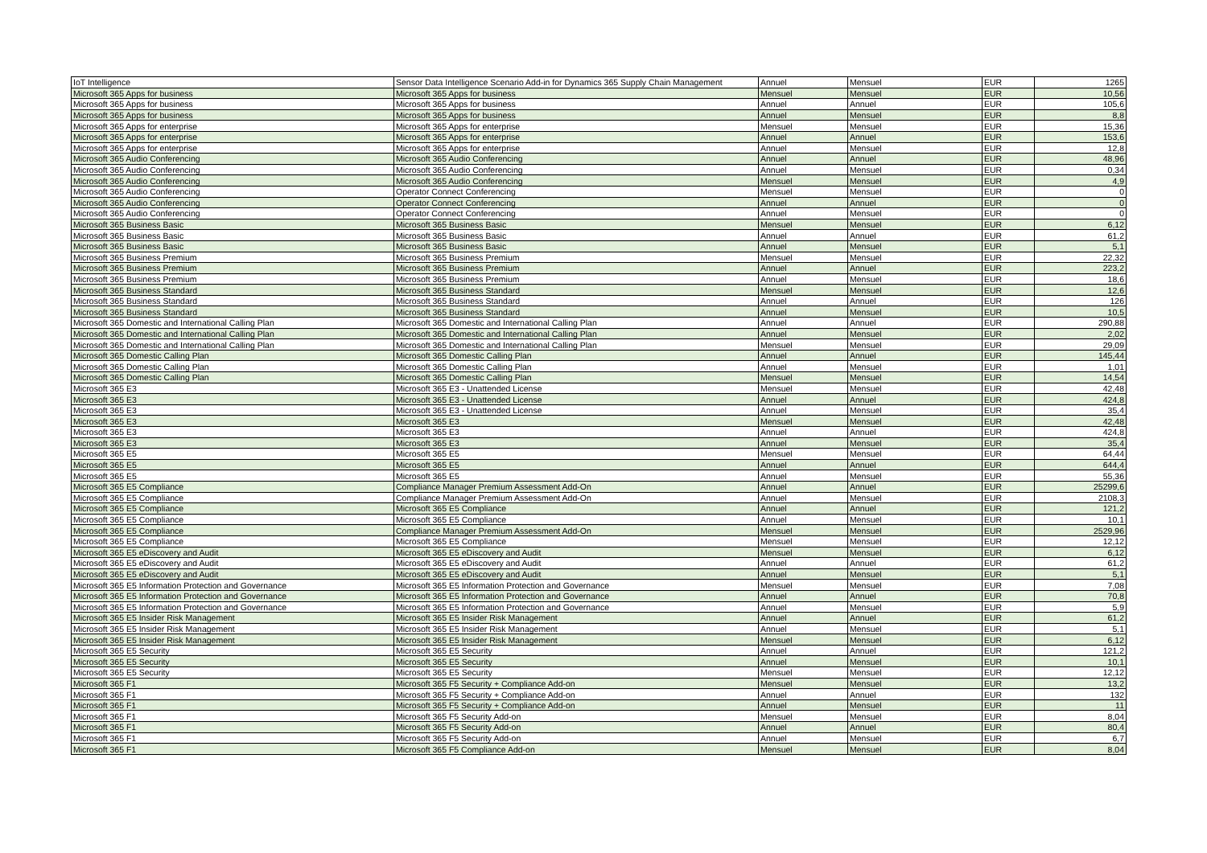| IoT Intelligence | Sensor Data Intelligence Scenario Add-in for Dynamics 365 Supply Chain Management | Annuel | Mensuel | EUR | 1265 |
| Microsoft 365 Apps for business | Microsoft 365 Apps for business | Mensuel | Mensuel | EUR | 10,56 |
| Microsoft 365 Apps for business | Microsoft 365 Apps for business | Annuel | Annuel | EUR | 105,6 |
| Microsoft 365 Apps for business | Microsoft 365 Apps for business | Annuel | Mensuel | EUR | 8,8 |
| Microsoft 365 Apps for enterprise | Microsoft 365 Apps for enterprise | Mensuel | Mensuel | EUR | 15,36 |
| Microsoft 365 Apps for enterprise | Microsoft 365 Apps for enterprise | Annuel | Annuel | EUR | 153,6 |
| Microsoft 365 Apps for enterprise | Microsoft 365 Apps for enterprise | Annuel | Mensuel | EUR | 12,8 |
| Microsoft 365 Audio Conferencing | Microsoft 365 Audio Conferencing | Annuel | Annuel | EUR | 48,96 |
| Microsoft 365 Audio Conferencing | Microsoft 365 Audio Conferencing | Annuel | Mensuel | EUR | 0,34 |
| Microsoft 365 Audio Conferencing | Microsoft 365 Audio Conferencing | Mensuel | Mensuel | EUR | 4,9 |
| Microsoft 365 Audio Conferencing | Operator Connect Conferencing | Mensuel | Mensuel | EUR | 0 |
| Microsoft 365 Audio Conferencing | Operator Connect Conferencing | Annuel | Annuel | EUR | 0 |
| Microsoft 365 Audio Conferencing | Operator Connect Conferencing | Annuel | Mensuel | EUR | 0 |
| Microsoft 365 Business Basic | Microsoft 365 Business Basic | Mensuel | Mensuel | EUR | 6,12 |
| Microsoft 365 Business Basic | Microsoft 365 Business Basic | Annuel | Annuel | EUR | 61,2 |
| Microsoft 365 Business Basic | Microsoft 365 Business Basic | Annuel | Mensuel | EUR | 5,1 |
| Microsoft 365 Business Premium | Microsoft 365 Business Premium | Mensuel | Mensuel | EUR | 22,32 |
| Microsoft 365 Business Premium | Microsoft 365 Business Premium | Annuel | Annuel | EUR | 223,2 |
| Microsoft 365 Business Premium | Microsoft 365 Business Premium | Annuel | Mensuel | EUR | 18,6 |
| Microsoft 365 Business Standard | Microsoft 365 Business Standard | Mensuel | Mensuel | EUR | 12,6 |
| Microsoft 365 Business Standard | Microsoft 365 Business Standard | Annuel | Annuel | EUR | 126 |
| Microsoft 365 Business Standard | Microsoft 365 Business Standard | Annuel | Mensuel | EUR | 10,5 |
| Microsoft 365 Domestic and International Calling Plan | Microsoft 365 Domestic and International Calling Plan | Annuel | Annuel | EUR | 290,88 |
| Microsoft 365 Domestic and International Calling Plan | Microsoft 365 Domestic and International Calling Plan | Annuel | Mensuel | EUR | 2,02 |
| Microsoft 365 Domestic and International Calling Plan | Microsoft 365 Domestic and International Calling Plan | Mensuel | Mensuel | EUR | 29,09 |
| Microsoft 365 Domestic Calling Plan | Microsoft 365 Domestic Calling Plan | Annuel | Annuel | EUR | 145,44 |
| Microsoft 365 Domestic Calling Plan | Microsoft 365 Domestic Calling Plan | Annuel | Mensuel | EUR | 1,01 |
| Microsoft 365 Domestic Calling Plan | Microsoft 365 Domestic Calling Plan | Mensuel | Mensuel | EUR | 14,54 |
| Microsoft 365 E3 | Microsoft 365 E3 - Unattended License | Mensuel | Mensuel | EUR | 42,48 |
| Microsoft 365 E3 | Microsoft 365 E3 - Unattended License | Annuel | Annuel | EUR | 424,8 |
| Microsoft 365 E3 | Microsoft 365 E3 - Unattended License | Annuel | Mensuel | EUR | 35,4 |
| Microsoft 365 E3 | Microsoft 365 E3 | Mensuel | Mensuel | EUR | 42,48 |
| Microsoft 365 E3 | Microsoft 365 E3 | Annuel | Annuel | EUR | 424,8 |
| Microsoft 365 E3 | Microsoft 365 E3 | Annuel | Mensuel | EUR | 35,4 |
| Microsoft 365 E5 | Microsoft 365 E5 | Mensuel | Mensuel | EUR | 64,44 |
| Microsoft 365 E5 | Microsoft 365 E5 | Annuel | Annuel | EUR | 644,4 |
| Microsoft 365 E5 | Microsoft 365 E5 | Annuel | Mensuel | EUR | 55,36 |
| Microsoft 365 E5 Compliance | Compliance Manager Premium Assessment Add-On | Annuel | Annuel | EUR | 25299,6 |
| Microsoft 365 E5 Compliance | Compliance Manager Premium Assessment Add-On | Annuel | Mensuel | EUR | 2108,3 |
| Microsoft 365 E5 Compliance | Microsoft 365 E5 Compliance | Annuel | Annuel | EUR | 121,2 |
| Microsoft 365 E5 Compliance | Microsoft 365 E5 Compliance | Annuel | Mensuel | EUR | 10,1 |
| Microsoft 365 E5 Compliance | Compliance Manager Premium Assessment Add-On | Mensuel | Mensuel | EUR | 2529,96 |
| Microsoft 365 E5 Compliance | Microsoft 365 E5 Compliance | Mensuel | Mensuel | EUR | 12,12 |
| Microsoft 365 E5 eDiscovery and Audit | Microsoft 365 E5 eDiscovery and Audit | Mensuel | Mensuel | EUR | 6,12 |
| Microsoft 365 E5 eDiscovery and Audit | Microsoft 365 E5 eDiscovery and Audit | Annuel | Annuel | EUR | 61,2 |
| Microsoft 365 E5 eDiscovery and Audit | Microsoft 365 E5 eDiscovery and Audit | Annuel | Mensuel | EUR | 5,1 |
| Microsoft 365 E5 Information Protection and Governance | Microsoft 365 E5 Information Protection and Governance | Mensuel | Mensuel | EUR | 7,08 |
| Microsoft 365 E5 Information Protection and Governance | Microsoft 365 E5 Information Protection and Governance | Annuel | Annuel | EUR | 70,8 |
| Microsoft 365 E5 Information Protection and Governance | Microsoft 365 E5 Information Protection and Governance | Annuel | Mensuel | EUR | 5,9 |
| Microsoft 365 E5 Insider Risk Management | Microsoft 365 E5 Insider Risk Management | Annuel | Annuel | EUR | 61,2 |
| Microsoft 365 E5 Insider Risk Management | Microsoft 365 E5 Insider Risk Management | Annuel | Mensuel | EUR | 5,1 |
| Microsoft 365 E5 Insider Risk Management | Microsoft 365 E5 Insider Risk Management | Mensuel | Mensuel | EUR | 6,12 |
| Microsoft 365 E5 Security | Microsoft 365 E5 Security | Annuel | Annuel | EUR | 121,2 |
| Microsoft 365 E5 Security | Microsoft 365 E5 Security | Annuel | Mensuel | EUR | 10,1 |
| Microsoft 365 E5 Security | Microsoft 365 E5 Security | Mensuel | Mensuel | EUR | 12,12 |
| Microsoft 365 F1 | Microsoft 365 F5 Security + Compliance Add-on | Mensuel | Mensuel | EUR | 13,2 |
| Microsoft 365 F1 | Microsoft 365 F5 Security + Compliance Add-on | Annuel | Annuel | EUR | 132 |
| Microsoft 365 F1 | Microsoft 365 F5 Security + Compliance Add-on | Annuel | Mensuel | EUR | 11 |
| Microsoft 365 F1 | Microsoft 365 F5 Security Add-on | Mensuel | Mensuel | EUR | 8,04 |
| Microsoft 365 F1 | Microsoft 365 F5 Security Add-on | Annuel | Annuel | EUR | 80,4 |
| Microsoft 365 F1 | Microsoft 365 F5 Security Add-on | Annuel | Mensuel | EUR | 6,7 |
| Microsoft 365 F1 | Microsoft 365 F5 Compliance Add-on | Mensuel | Mensuel | EUR | 8,04 |